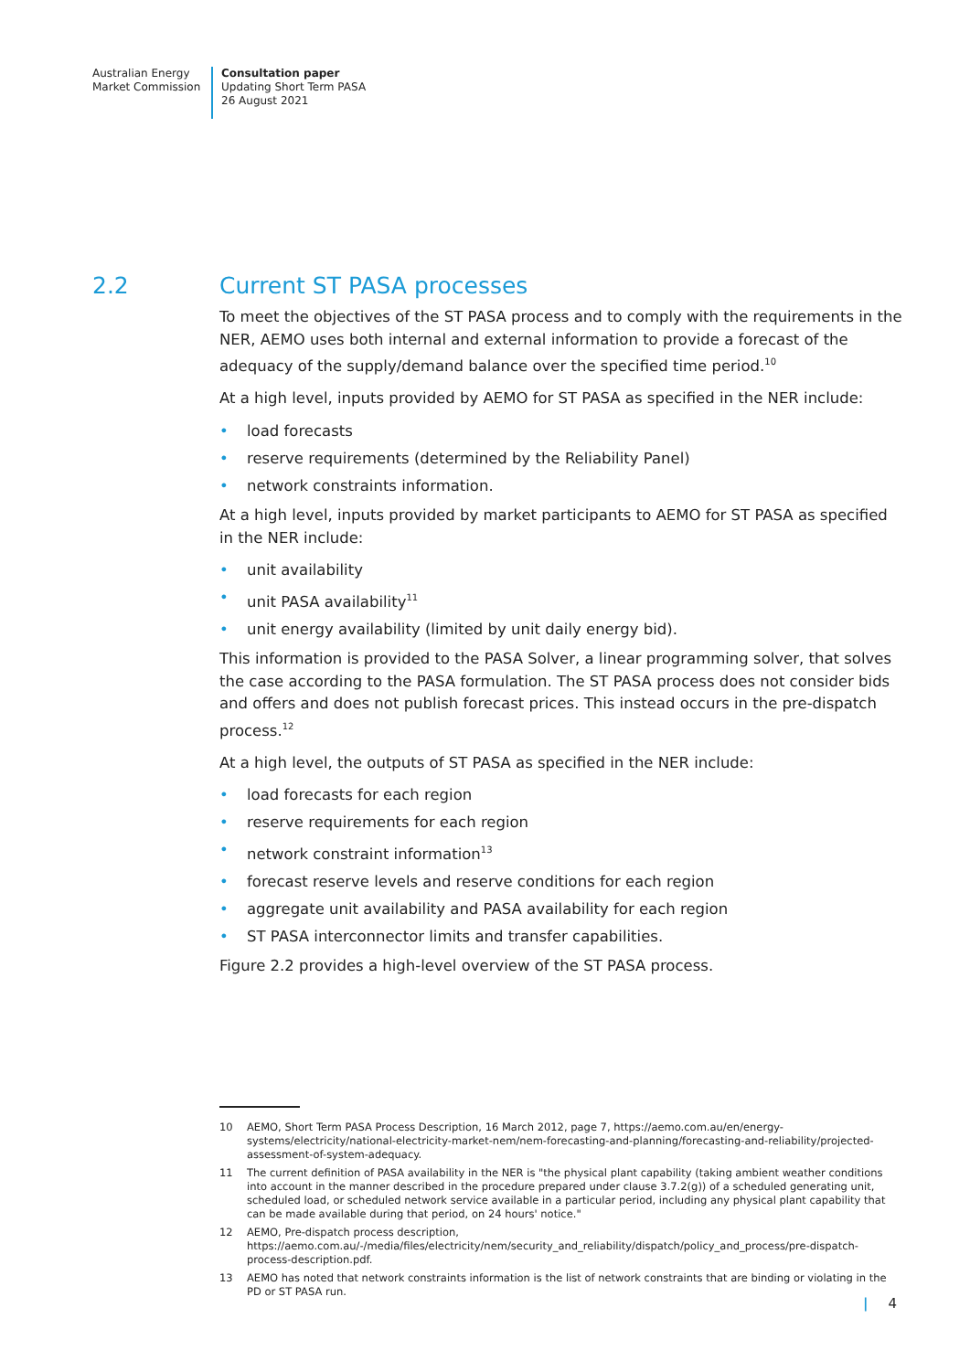Australian Energy
Market Commission
Consultation paper
Updating Short Term PASA
26 August 2021
2.2 Current ST PASA processes
To meet the objectives of the ST PASA process and to comply with the requirements in the NER, AEMO uses both internal and external information to provide a forecast of the adequacy of the supply/demand balance over the specified time period.<sup>10</sup>
At a high level, inputs provided by AEMO for ST PASA as specified in the NER include:
load forecasts
reserve requirements (determined by the Reliability Panel)
network constraints information.
At a high level, inputs provided by market participants to AEMO for ST PASA as specified in the NER include:
unit availability
unit PASA availability<sup>11</sup>
unit energy availability (limited by unit daily energy bid).
This information is provided to the PASA Solver, a linear programming solver, that solves the case according to the PASA formulation. The ST PASA process does not consider bids and offers and does not publish forecast prices. This instead occurs in the pre-dispatch process.<sup>12</sup>
At a high level, the outputs of ST PASA as specified in the NER include:
load forecasts for each region
reserve requirements for each region
network constraint information<sup>13</sup>
forecast reserve levels and reserve conditions for each region
aggregate unit availability and PASA availability for each region
ST PASA interconnector limits and transfer capabilities.
Figure 2.2 provides a high-level overview of the ST PASA process.
10 AEMO, Short Term PASA Process Description, 16 March 2012, page 7, https://aemo.com.au/en/energy-systems/electricity/national-electricity-market-nem/nem-forecasting-and-planning/forecasting-and-reliability/projected-assessment-of-system-adequacy.
11 The current definition of PASA availability in the NER is "the physical plant capability (taking ambient weather conditions into account in the manner described in the procedure prepared under clause 3.7.2(g)) of a scheduled generating unit, scheduled load, or scheduled network service available in a particular period, including any physical plant capability that can be made available during that period, on 24 hours' notice."
12 AEMO, Pre-dispatch process description, https://aemo.com.au/-/media/files/electricity/nem/security_and_reliability/dispatch/policy_and_process/pre-dispatch-process-description.pdf.
13 AEMO has noted that network constraints information is the list of network constraints that are binding or violating in the PD or ST PASA run.
| 4